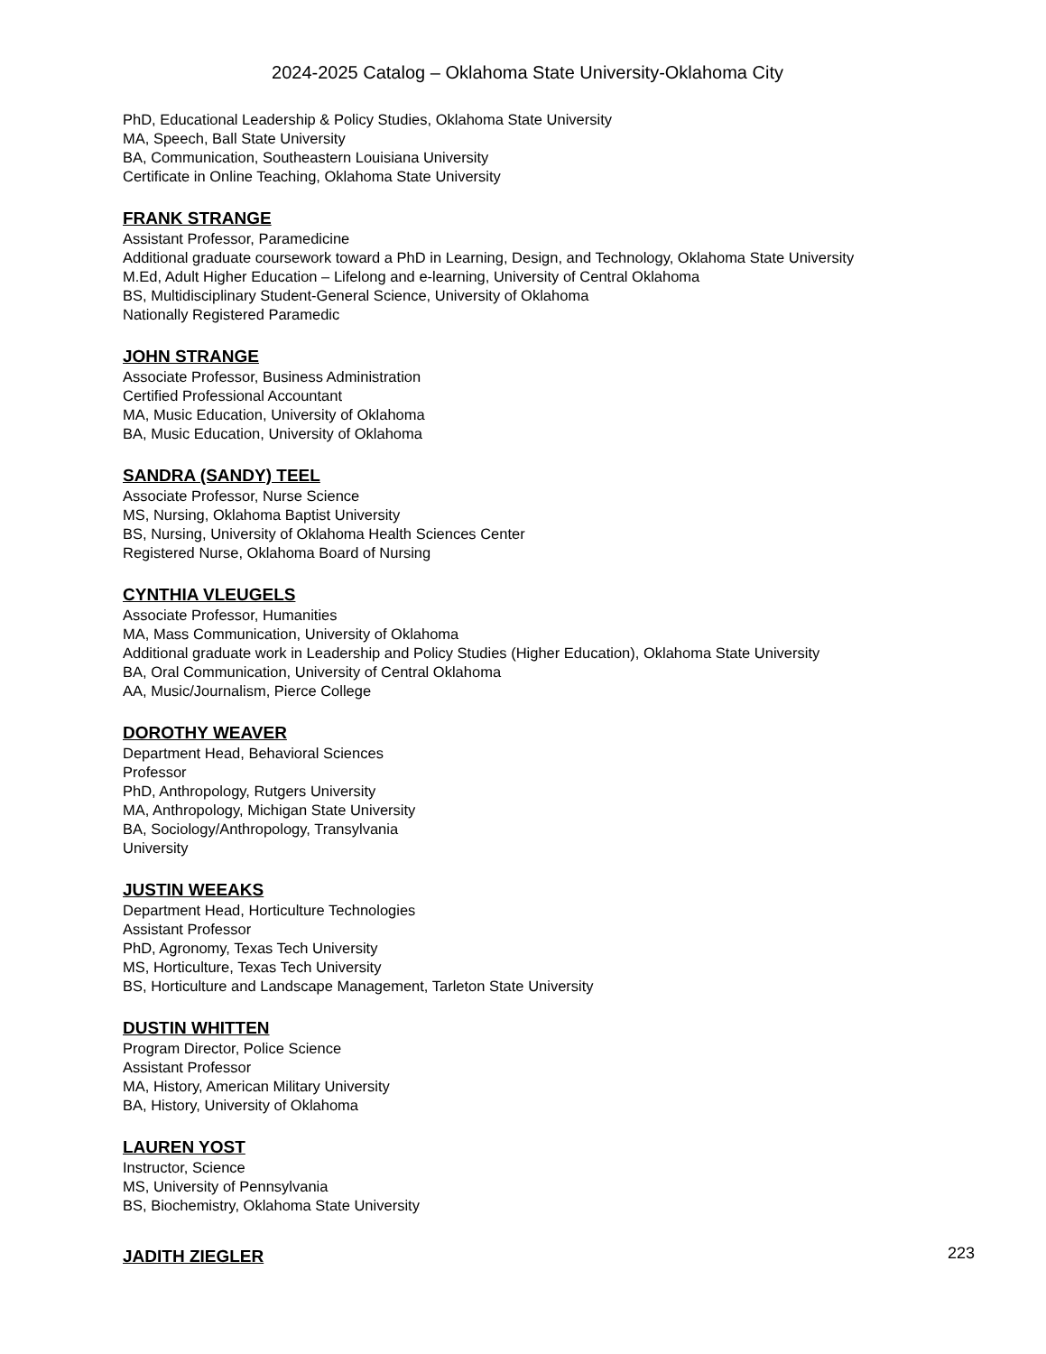2024-2025 Catalog – Oklahoma State University-Oklahoma City
PhD, Educational Leadership & Policy Studies, Oklahoma State University
MA, Speech, Ball State University
BA, Communication, Southeastern Louisiana University
Certificate in Online Teaching, Oklahoma State University
FRANK STRANGE
Assistant Professor, Paramedicine
Additional graduate coursework toward a PhD in Learning, Design, and Technology, Oklahoma State University
M.Ed, Adult Higher Education – Lifelong and e-learning, University of Central Oklahoma
BS, Multidisciplinary Student-General Science, University of Oklahoma
Nationally Registered Paramedic
JOHN STRANGE
Associate Professor, Business Administration
Certified Professional Accountant
MA, Music Education, University of Oklahoma
BA, Music Education, University of Oklahoma
SANDRA (SANDY) TEEL
Associate Professor, Nurse Science
MS, Nursing, Oklahoma Baptist University
BS, Nursing, University of Oklahoma Health Sciences Center
Registered Nurse, Oklahoma Board of Nursing
CYNTHIA VLEUGELS
Associate Professor, Humanities
MA, Mass Communication, University of Oklahoma
Additional graduate work in Leadership and Policy Studies (Higher Education), Oklahoma State University
BA, Oral Communication, University of Central Oklahoma
AA, Music/Journalism, Pierce College
DOROTHY WEAVER
Department Head, Behavioral Sciences
Professor
PhD, Anthropology, Rutgers University
MA, Anthropology, Michigan State University
BA, Sociology/Anthropology, Transylvania
University
JUSTIN WEEAKS
Department Head, Horticulture Technologies
Assistant Professor
PhD, Agronomy, Texas Tech University
MS, Horticulture, Texas Tech University
BS, Horticulture and Landscape Management, Tarleton State University
DUSTIN WHITTEN
Program Director, Police Science
Assistant Professor
MA, History, American Military University
BA, History, University of Oklahoma
LAUREN YOST
Instructor, Science
MS, University of Pennsylvania
BS, Biochemistry, Oklahoma State University
JADITH ZIEGLER
223